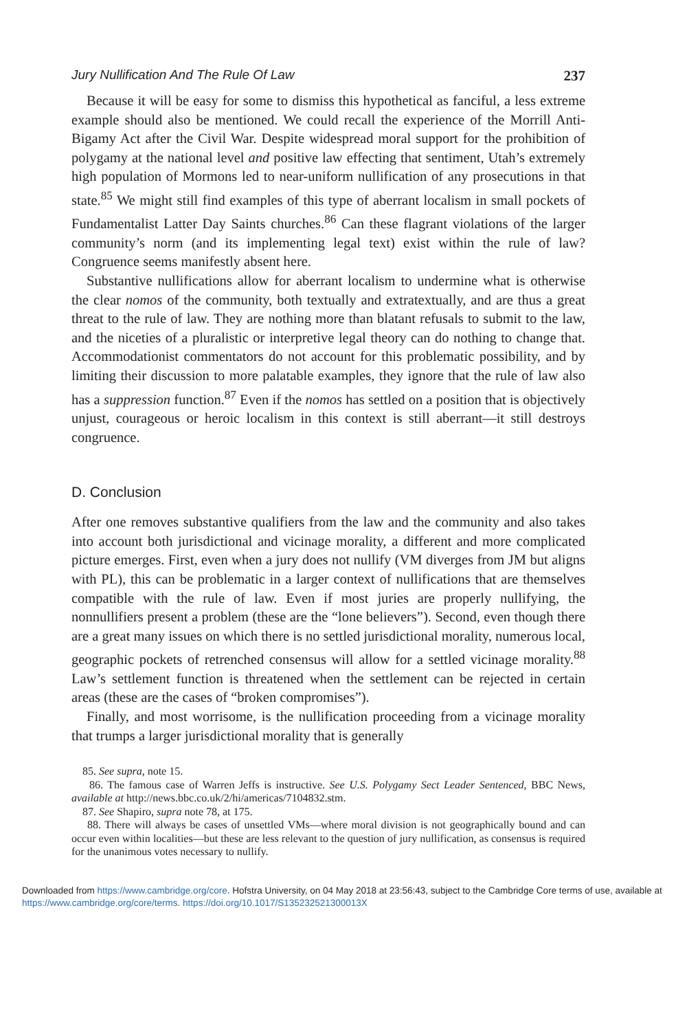Jury Nullification And The Rule Of Law 237
Because it will be easy for some to dismiss this hypothetical as fanciful, a less extreme example should also be mentioned. We could recall the experience of the Morrill Anti-Bigamy Act after the Civil War. Despite widespread moral support for the prohibition of polygamy at the national level and positive law effecting that sentiment, Utah’s extremely high population of Mormons led to near-uniform nullification of any prosecutions in that state.<sup>85</sup> We might still find examples of this type of aberrant localism in small pockets of Fundamentalist Latter Day Saints churches.<sup>86</sup> Can these flagrant violations of the larger community’s norm (and its implementing legal text) exist within the rule of law? Congruence seems manifestly absent here.
Substantive nullifications allow for aberrant localism to undermine what is otherwise the clear nomos of the community, both textually and extratextually, and are thus a great threat to the rule of law. They are nothing more than blatant refusals to submit to the law, and the niceties of a pluralistic or interpretive legal theory can do nothing to change that. Accommodationist commentators do not account for this problematic possibility, and by limiting their discussion to more palatable examples, they ignore that the rule of law also has a suppression function.<sup>87</sup> Even if the nomos has settled on a position that is objectively unjust, courageous or heroic localism in this context is still aberrant—it still destroys congruence.
D. Conclusion
After one removes substantive qualifiers from the law and the community and also takes into account both jurisdictional and vicinage morality, a different and more complicated picture emerges. First, even when a jury does not nullify (VM diverges from JM but aligns with PL), this can be problematic in a larger context of nullifications that are themselves compatible with the rule of law. Even if most juries are properly nullifying, the nonnullifiers present a problem (these are the “lone believers”). Second, even though there are a great many issues on which there is no settled jurisdictional morality, numerous local, geographic pockets of retrenched consensus will allow for a settled vicinage morality.<sup>88</sup> Law’s settlement function is threatened when the settlement can be rejected in certain areas (these are the cases of “broken compromises”).
Finally, and most worrisome, is the nullification proceeding from a vicinage morality that trumps a larger jurisdictional morality that is generally
85. See supra, note 15.
86. The famous case of Warren Jeffs is instructive. See U.S. Polygamy Sect Leader Sentenced, BBC News, available at http://news.bbc.co.uk/2/hi/americas/7104832.stm.
87. See Shapiro, supra note 78, at 175.
88. There will always be cases of unsettled VMs—where moral division is not geographically bound and can occur even within localities—but these are less relevant to the question of jury nullification, as consensus is required for the unanimous votes necessary to nullify.
Downloaded from https://www.cambridge.org/core. Hofstra University, on 04 May 2018 at 23:56:43, subject to the Cambridge Core terms of use, available at https://www.cambridge.org/core/terms. https://doi.org/10.1017/S135232521300013X